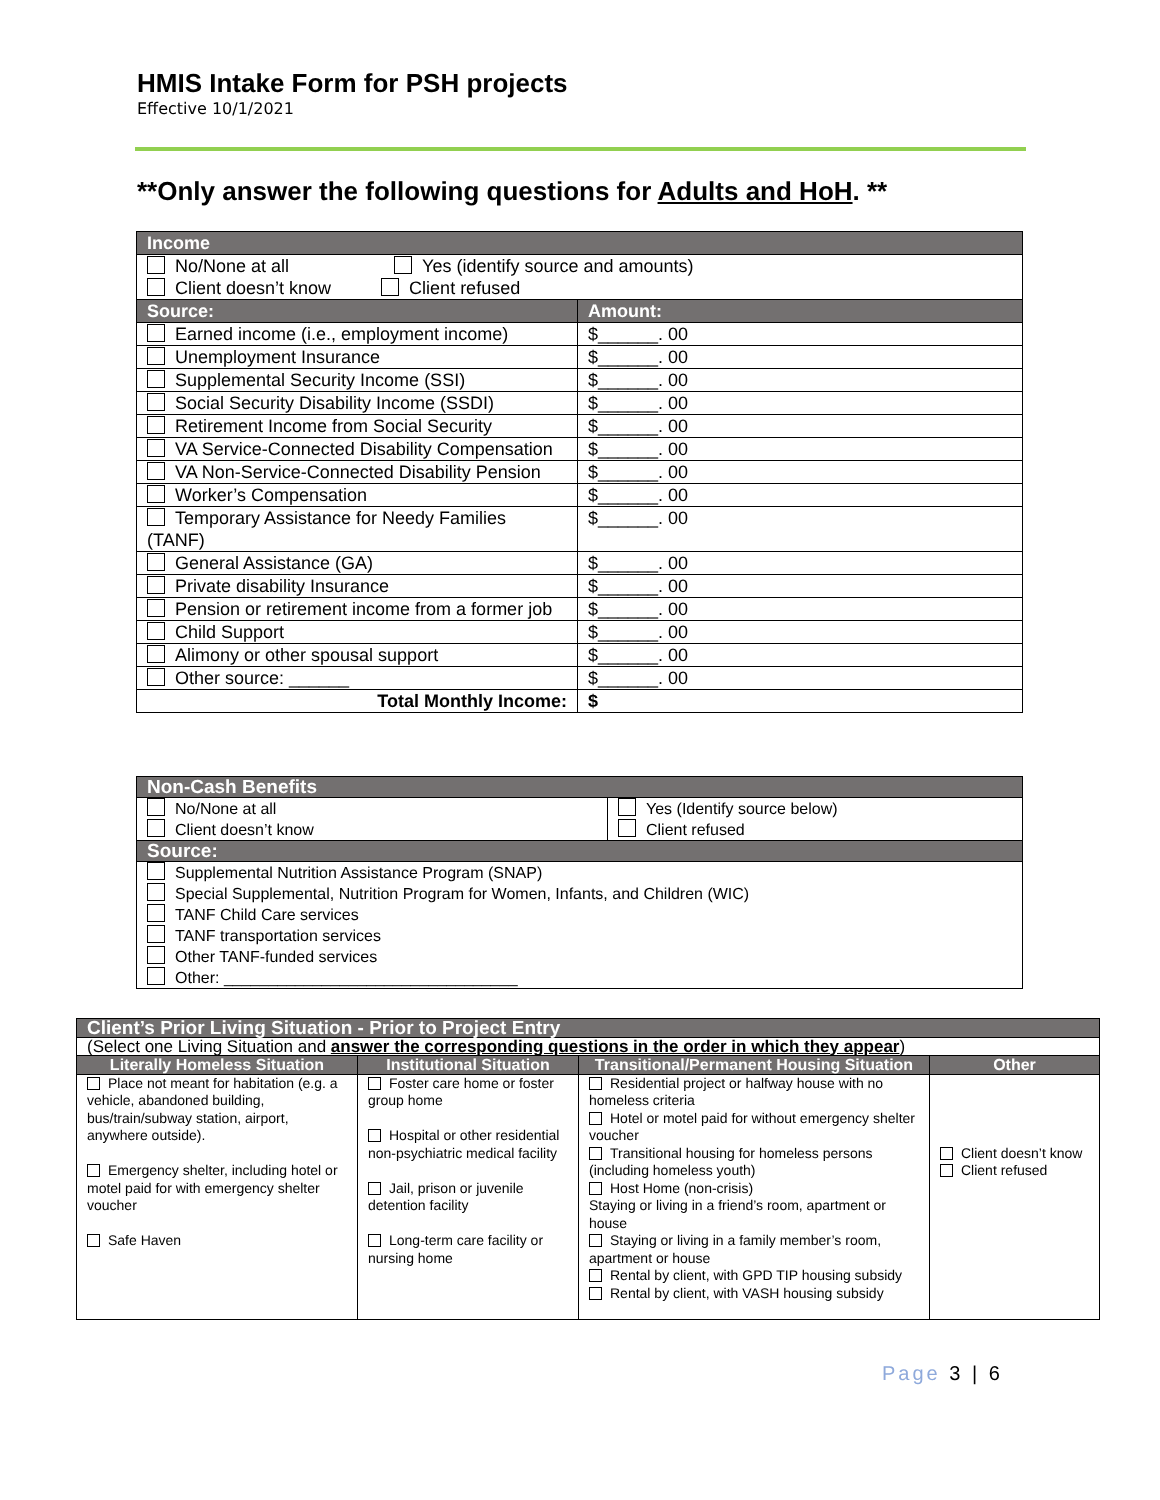HMIS Intake Form for PSH projects
Effective 10/1/2021
**Only answer the following questions for Adults and HoH. **
| Income | |
| No/None at all Yes (identify source and amounts) Client doesn’t know Client refused | |
| Source: | Amount: |
| Earned income (i.e., employment income) | $______. 00 |
| Unemployment Insurance | $______. 00 |
| Supplemental Security Income (SSI) | $______. 00 |
| Social Security Disability Income (SSDI) | $______. 00 |
| Retirement Income from Social Security | $______. 00 |
| VA Service-Connected Disability Compensation | $______. 00 |
| VA Non-Service-Connected Disability Pension | $______. 00 |
| Worker’s Compensation | $______. 00 |
| Temporary Assistance for Needy Families (TANF) | $______. 00 |
| General Assistance (GA) | $______. 00 |
| Private disability Insurance | $______. 00 |
| Pension or retirement income from a former job | $______. 00 |
| Child Support | $______. 00 |
| Alimony or other spousal support | $______. 00 |
| Other source: ______ | $______. 00 |
| Total Monthly Income: | $ |
| Non-Cash Benefits | |
| No/None at all Client doesn’t know | Yes (Identify source below) Client refused |
| Source: | |
| Supplemental Nutrition Assistance Program (SNAP) Special Supplemental, Nutrition Program for Women, Infants, and Children (WIC) TANF Child Care services TANF transportation services Other TANF-funded services Other: _________________________________ | |
| Client’s Prior Living Situation - Prior to Project Entry | | | |
| (Select one Living Situation and answer the corresponding questions in the order in which they appear ) | | | |
| Literally Homeless Situation | Institutional Situation | Transitional/Permanent Housing Situation | Other |
| Place not meant for habitation (e.g. a vehicle, abandoned building, bus/train/subway station, airport, anywhere outside). Emergency shelter, including hotel or motel paid for with emergency shelter voucher Safe Haven | Foster care home or foster group home Hospital or other residential non-psychiatric medical facility Jail, prison or juvenile detention facility Long-term care facility or nursing home | Residential project or halfway house with no homeless criteria Hotel or motel paid for without emergency shelter voucher Transitional housing for homeless persons (including homeless youth) Host Home (non-crisis) Staying or living in a friend’s room, apartment or house Staying or living in a family member’s room, apartment or house Rental by client, with GPD TIP housing subsidy Rental by client, with VASH housing subsidy | Client doesn’t know Client refused |
Page 3 | 6